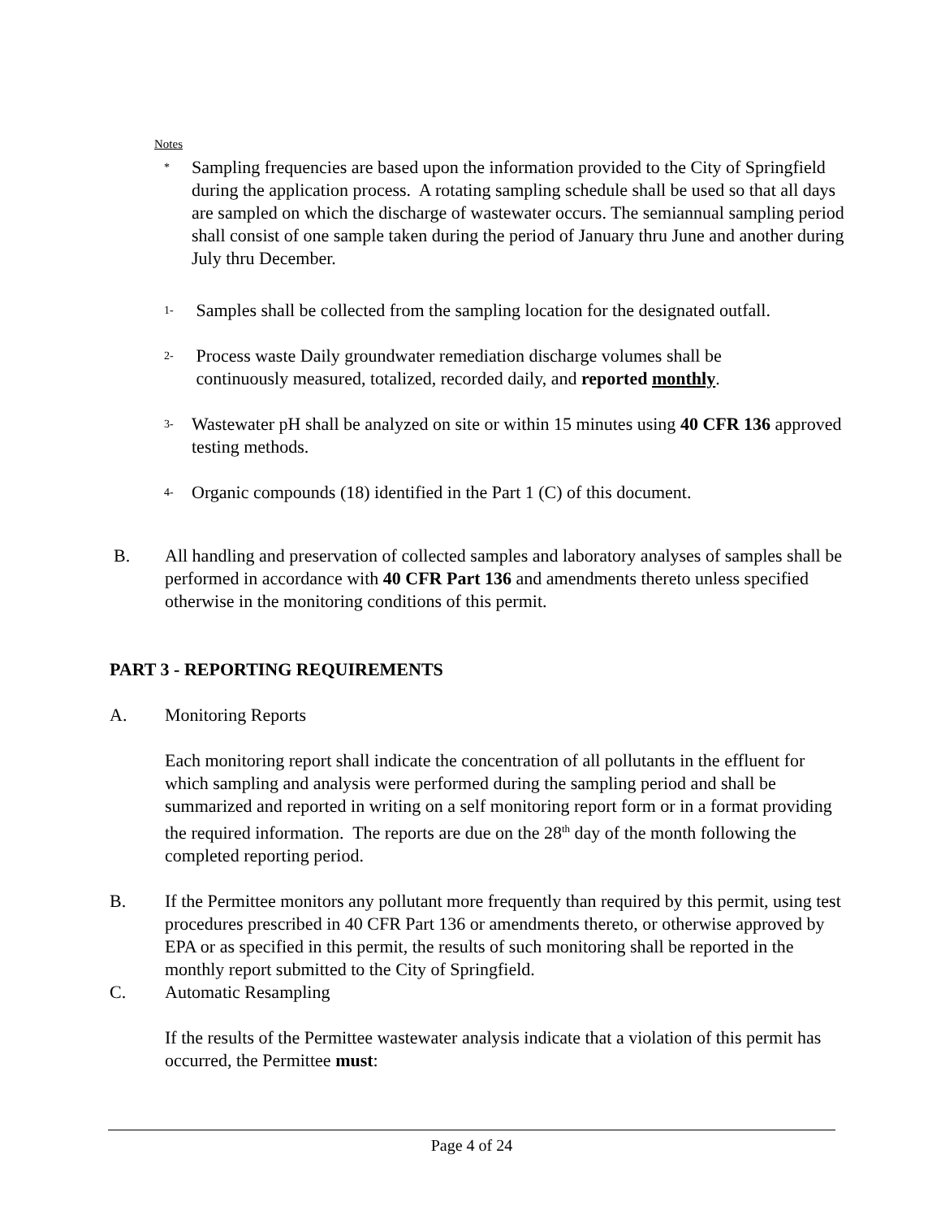Notes
* Sampling frequencies are based upon the information provided to the City of Springfield during the application process. A rotating sampling schedule shall be used so that all days are sampled on which the discharge of wastewater occurs. The semiannual sampling period shall consist of one sample taken during the period of January thru June and another during July thru December.
1- Samples shall be collected from the sampling location for the designated outfall.
2- Process waste Daily groundwater remediation discharge volumes shall be
continuously measured, totalized, recorded daily, and reported monthly.
3- Wastewater pH shall be analyzed on site or within 15 minutes using 40 CFR 136 approved testing methods.
4- Organic compounds (18) identified in the Part 1 (C) of this document.
B. All handling and preservation of collected samples and laboratory analyses of samples shall be performed in accordance with 40 CFR Part 136 and amendments thereto unless specified otherwise in the monitoring conditions of this permit.
PART 3 - REPORTING REQUIREMENTS
A. Monitoring Reports
Each monitoring report shall indicate the concentration of all pollutants in the effluent for which sampling and analysis were performed during the sampling period and shall be summarized and reported in writing on a self monitoring report form or in a format providing the required information. The reports are due on the 28<sup>th</sup> day of the month following the completed reporting period.
B. If the Permittee monitors any pollutant more frequently than required by this permit, using test procedures prescribed in 40 CFR Part 136 or amendments thereto, or otherwise approved by EPA or as specified in this permit, the results of such monitoring shall be reported in the monthly report submitted to the City of Springfield.
C. Automatic Resampling
If the results of the Permittee wastewater analysis indicate that a violation of this permit has occurred, the Permittee must:
Page 4 of 24